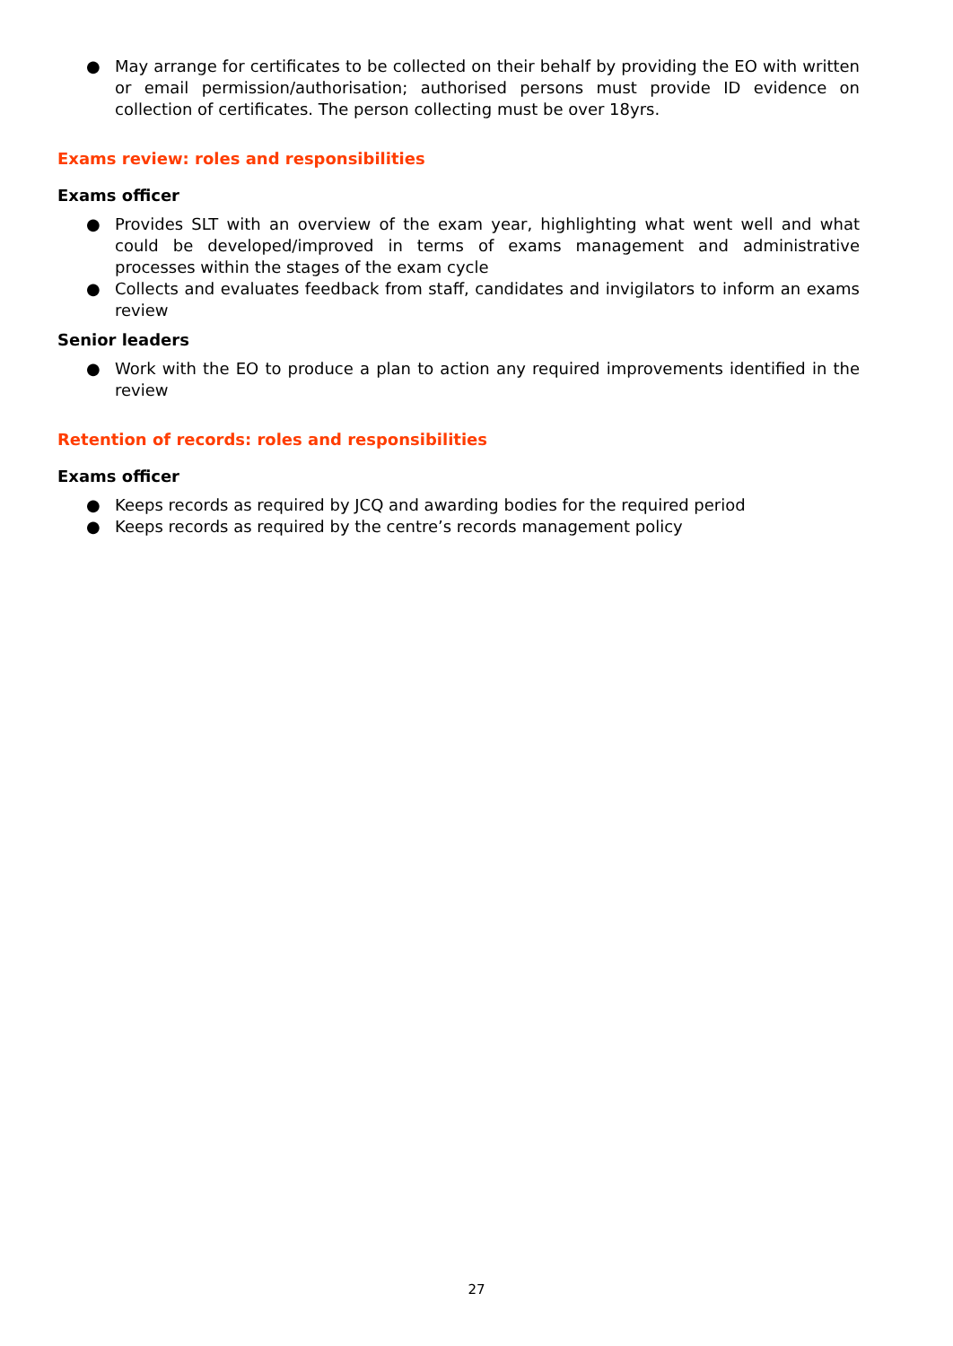● May arrange for certificates to be collected on their behalf by providing the EO with written or email permission/authorisation; authorised persons must provide ID evidence on collection of certificates. The person collecting must be over 18yrs.
Exams review: roles and responsibilities
Exams officer
● Provides SLT with an overview of the exam year, highlighting what went well and what could be developed/improved in terms of exams management and administrative processes within the stages of the exam cycle
● Collects and evaluates feedback from staff, candidates and invigilators to inform an exams review
Senior leaders
● Work with the EO to produce a plan to action any required improvements identified in the review
Retention of records: roles and responsibilities
Exams officer
● Keeps records as required by JCQ and awarding bodies for the required period
● Keeps records as required by the centre’s records management policy
27